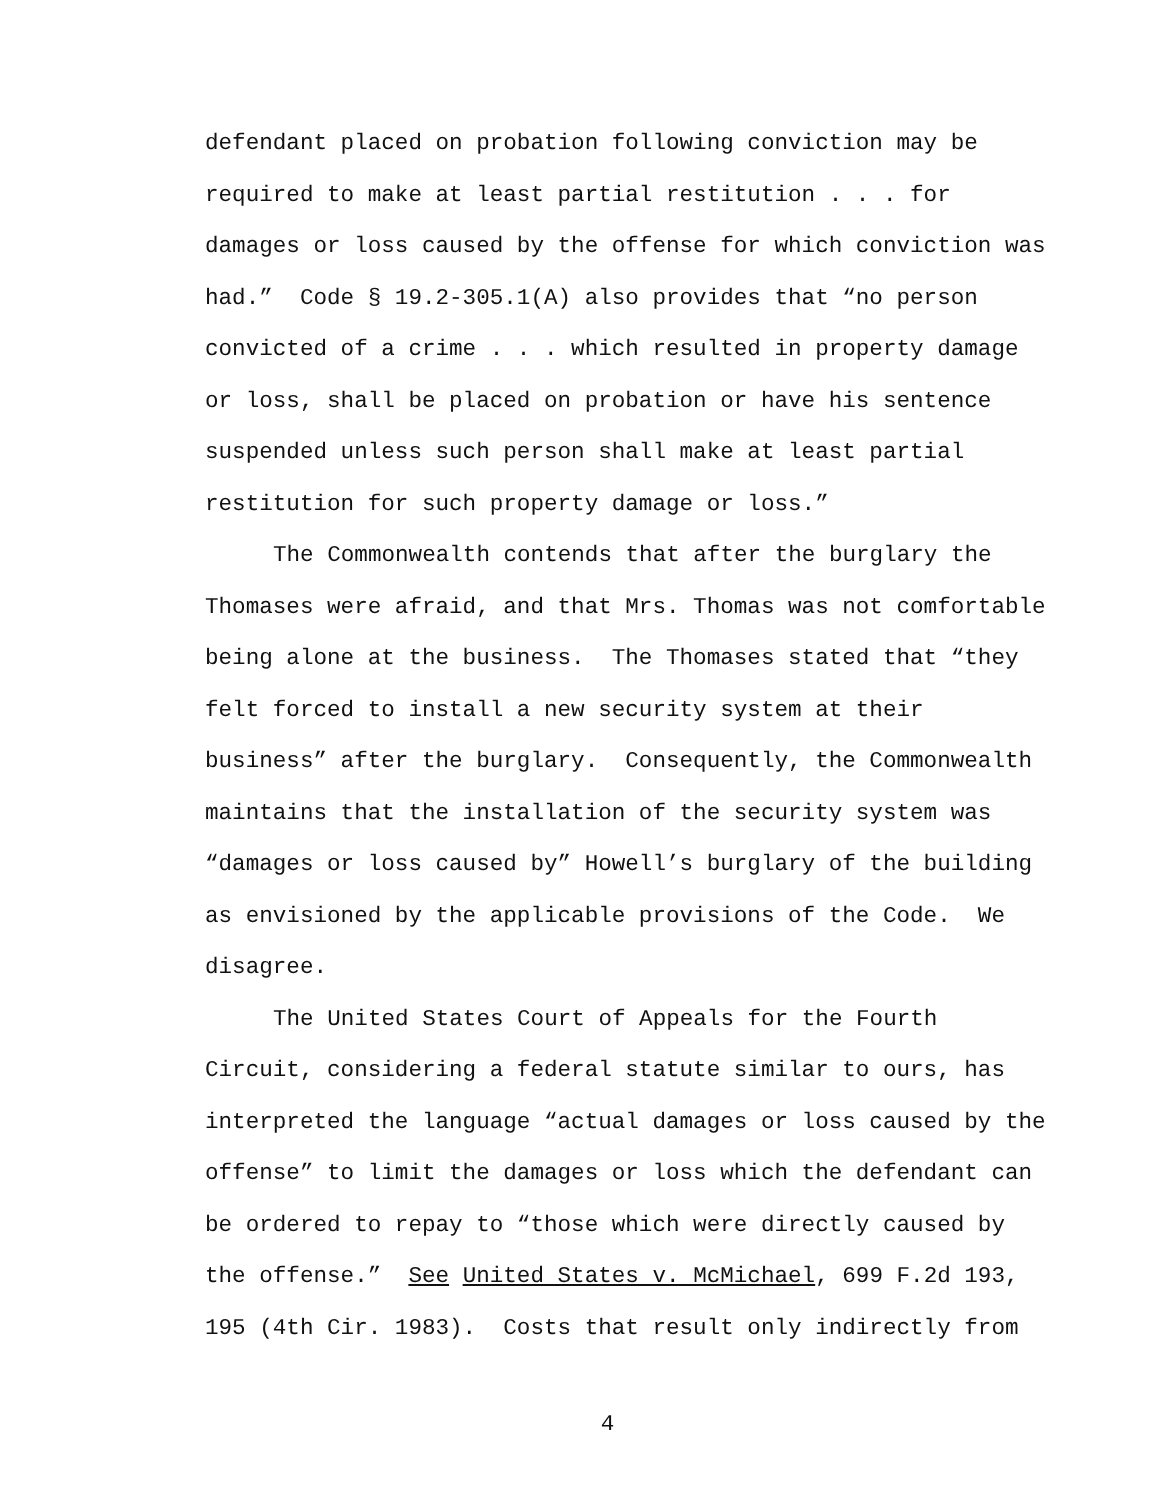defendant placed on probation following conviction may be
required to make at least partial restitution . . . for
damages or loss caused by the offense for which conviction was
had.” Code § 19.2-305.1(A) also provides that “no person
convicted of a crime . . . which resulted in property damage
or loss, shall be placed on probation or have his sentence
suspended unless such person shall make at least partial
restitution for such property damage or loss.”
The Commonwealth contends that after the burglary the
Thomases were afraid, and that Mrs. Thomas was not comfortable
being alone at the business. The Thomases stated that “they
felt forced to install a new security system at their
business” after the burglary. Consequently, the Commonwealth
maintains that the installation of the security system was
“damages or loss caused by” Howell’s burglary of the building
as envisioned by the applicable provisions of the Code. We
disagree.
The United States Court of Appeals for the Fourth
Circuit, considering a federal statute similar to ours, has
interpreted the language “actual damages or loss caused by the
offense” to limit the damages or loss which the defendant can
be ordered to repay to “those which were directly caused by
the offense.” See United States v. McMichael, 699 F.2d 193,
195 (4th Cir. 1983). Costs that result only indirectly from
4